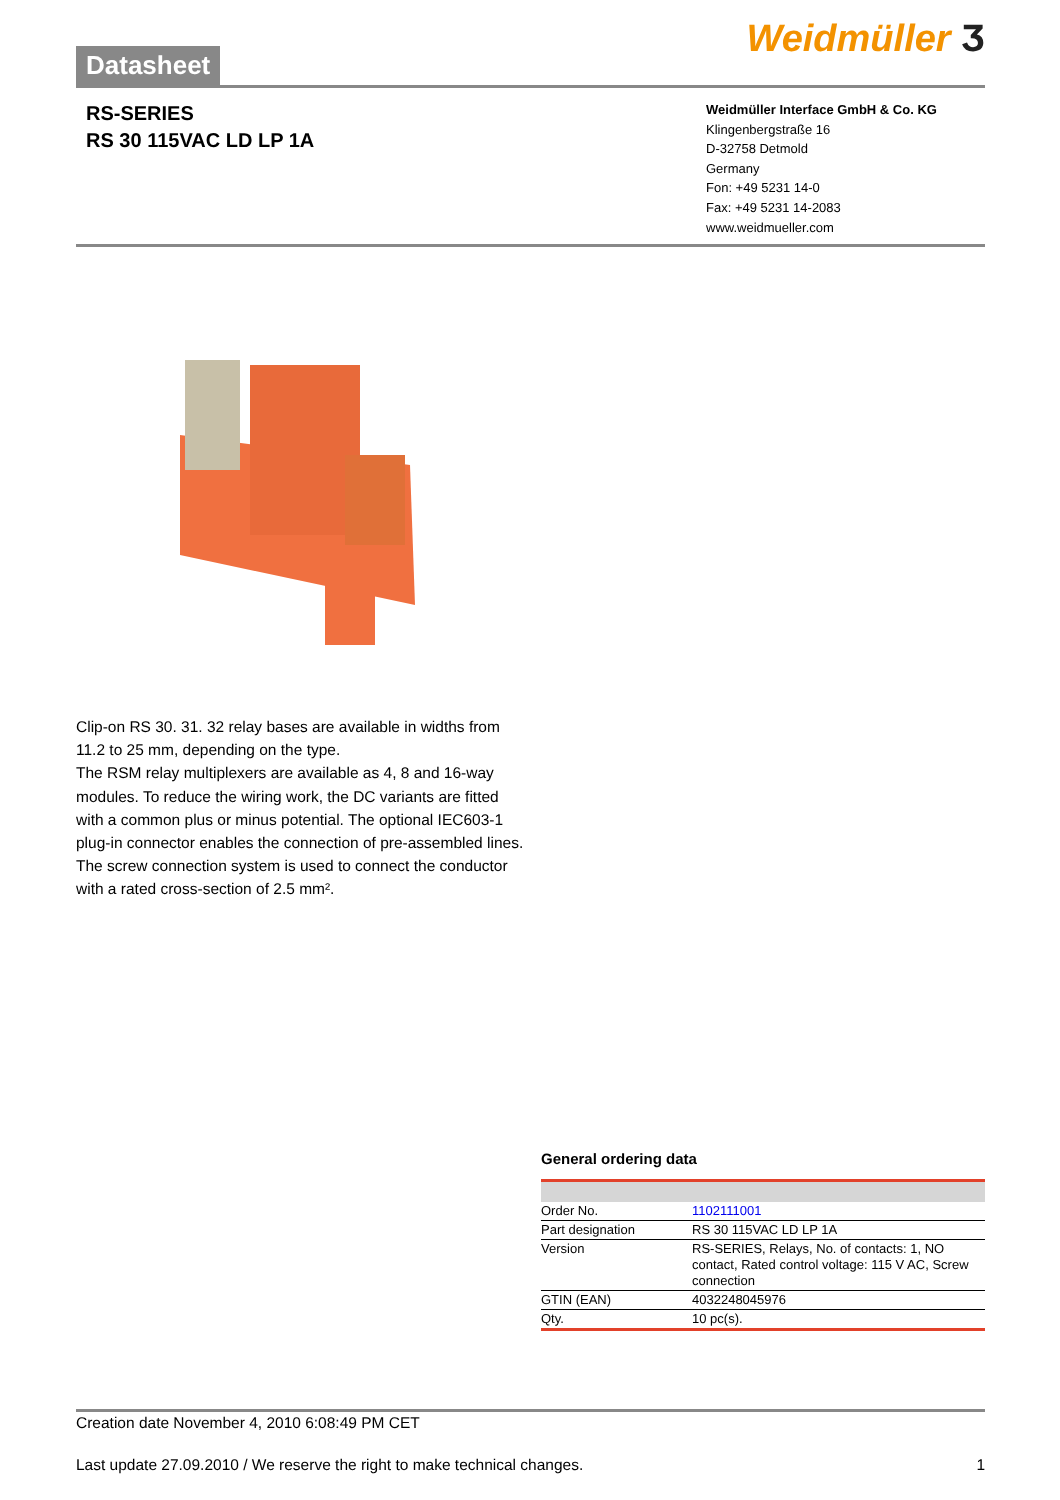Datasheet
Weidmüller Ӡ
RS-SERIES
RS 30 115VAC LD LP 1A
Weidmüller Interface GmbH & Co. KG
Klingenbergstraße 16
D-32758 Detmold
Germany
Fon: +49 5231 14-0
Fax: +49 5231 14-2083
www.weidmueller.com
Clip-on RS 30. 31. 32 relay bases are available in widths from 11.2 to 25 mm, depending on the type.
The RSM relay multiplexers are available as 4, 8 and 16-way modules. To reduce the wiring work, the DC variants are fitted with a common plus or minus potential. The optional IEC603-1 plug-in connector enables the connection of pre-assembled lines.
The screw connection system is used to connect the conductor with a rated cross-section of 2.5 mm².
General ordering data
| Order No. | 1102111001 |
| Part designation | RS 30 115VAC LD LP 1A |
| Version | RS-SERIES, Relays, No. of contacts: 1, NO contact, Rated control voltage: 115 V AC, Screw connection |
| GTIN (EAN) | 4032248045976 |
| Qty. | 10 pc(s). |
Creation date November 4, 2010 6:08:49 PM CET
Last update 27.09.2010 / We reserve the right to make technical changes. 1